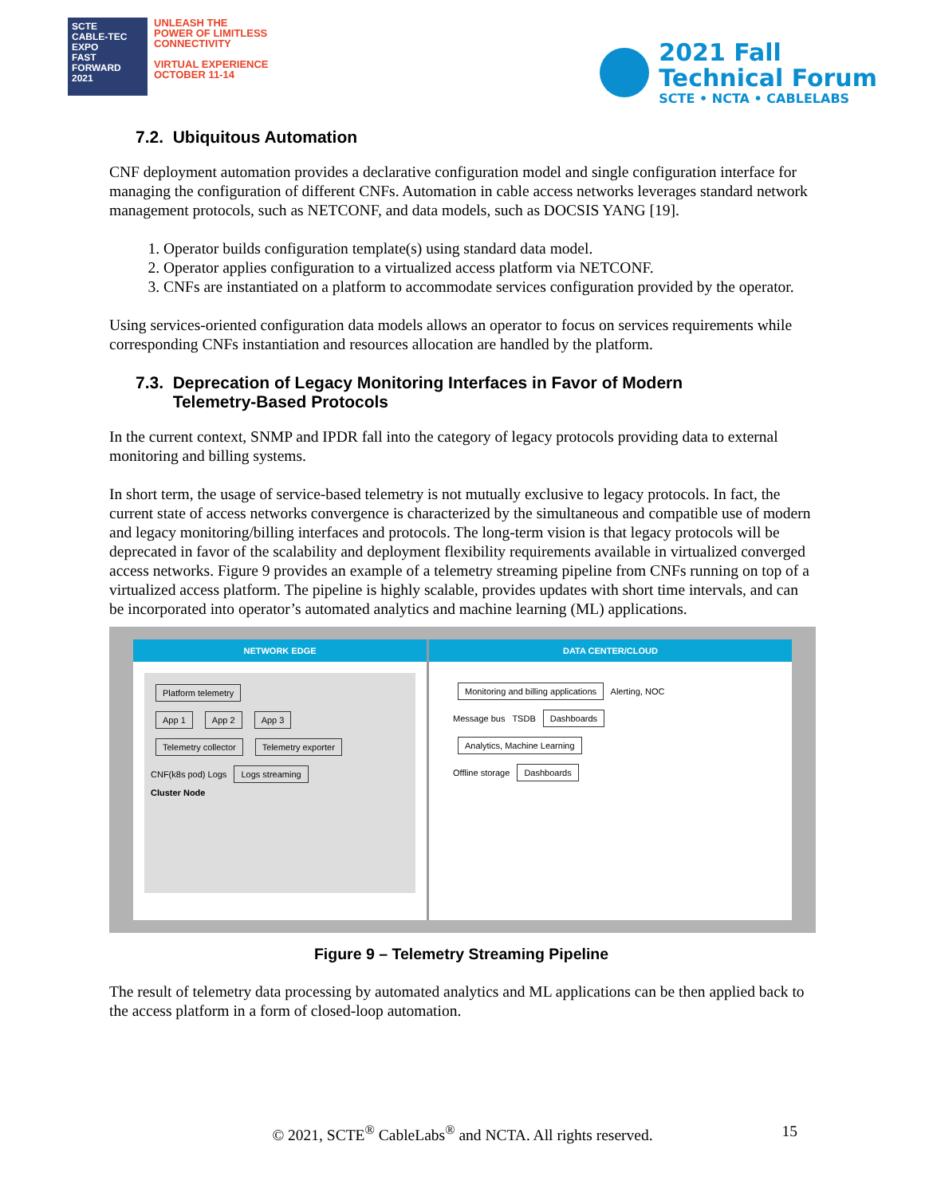SCTE
CABLE-TEC EXPO
FAST FORWARD 2021
UNLEASH THE
POWER OF LIMITLESS
CONNECTIVITY
VIRTUAL EXPERIENCE
OCTOBER 11-14
2021 Fall
Technical Forum
SCTE • NCTA • CABLELABS
7.2. Ubiquitous Automation
CNF deployment automation provides a declarative configuration model and single configuration interface for managing the configuration of different CNFs. Automation in cable access networks leverages standard network management protocols, such as NETCONF, and data models, such as DOCSIS YANG [19].
1. Operator builds configuration template(s) using standard data model.
2. Operator applies configuration to a virtualized access platform via NETCONF.
3. CNFs are instantiated on a platform to accommodate services configuration provided by the operator.
Using services-oriented configuration data models allows an operator to focus on services requirements while corresponding CNFs instantiation and resources allocation are handled by the platform.
7.3. Deprecation of Legacy Monitoring Interfaces in Favor of Modern
Telemetry-Based Protocols
In the current context, SNMP and IPDR fall into the category of legacy protocols providing data to external monitoring and billing systems.
In short term, the usage of service-based telemetry is not mutually exclusive to legacy protocols. In fact, the current state of access networks convergence is characterized by the simultaneous and compatible use of modern and legacy monitoring/billing interfaces and protocols. The long-term vision is that legacy protocols will be deprecated in favor of the scalability and deployment flexibility requirements available in virtualized converged access networks. Figure 9 provides an example of a telemetry streaming pipeline from CNFs running on top of a virtualized access platform. The pipeline is highly scalable, provides updates with short time intervals, and can be incorporated into operator’s automated analytics and machine learning (ML) applications.
NETWORK EDGE
Platform telemetry
App 1 App 2 App 3
Telemetry collector Telemetry exporter
CNF(k8s pod) Logs Logs streaming
Cluster Node
DATA CENTER/CLOUD
Monitoring and billing applications Alerting, NOC
Message bus TSDB Dashboards
Analytics, Machine Learning
Offline storage Dashboards
Figure 9 – Telemetry Streaming Pipeline
The result of telemetry data processing by automated analytics and ML applications can be then applied back to the access platform in a form of closed-loop automation.
© 2021, SCTE<sup>®</sup> CableLabs<sup>®</sup> and NCTA. All rights reserved. 15